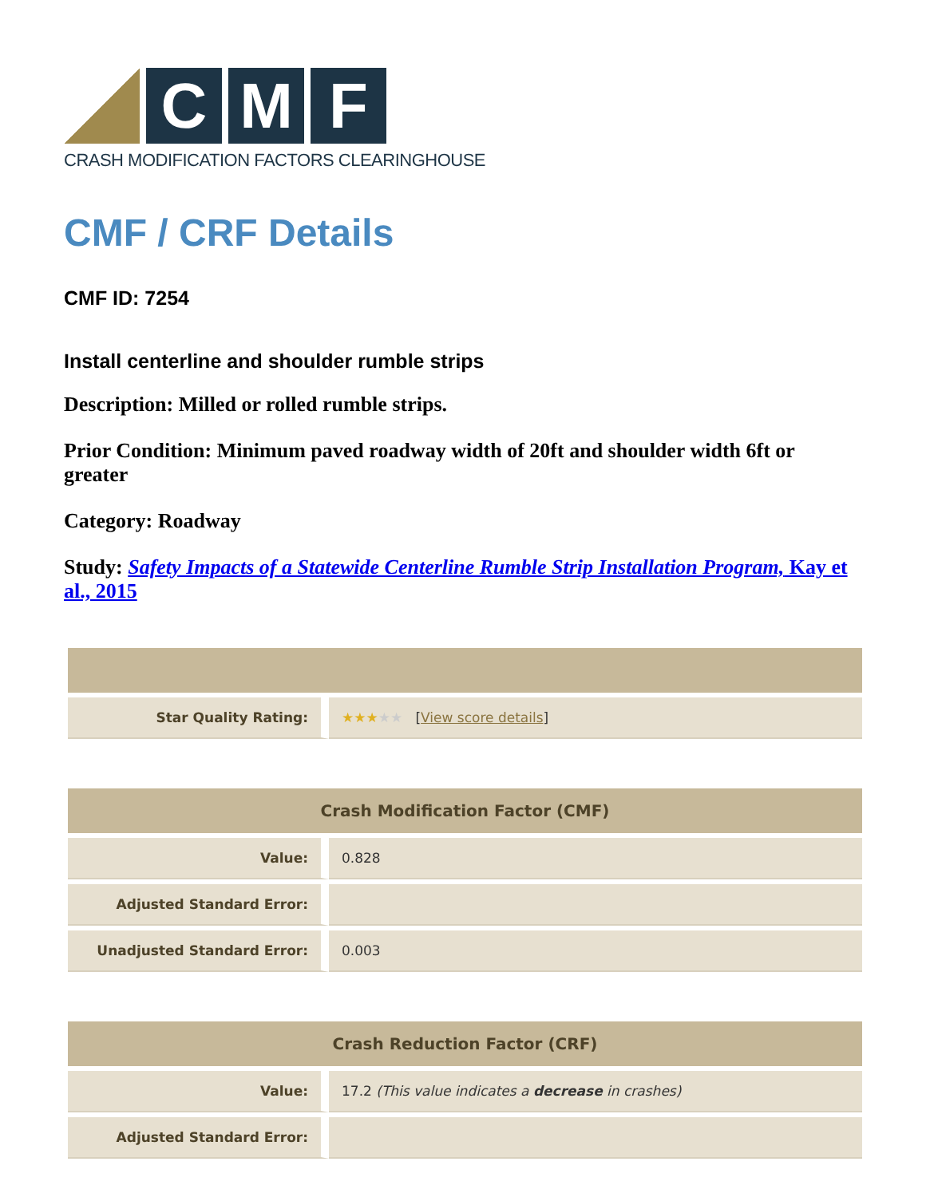C M F
CRASH MODIFICATION FACTORS CLEARINGHOUSE
CMF / CRF Details
CMF ID: 7254
Install centerline and shoulder rumble strips
Description: Milled or rolled rumble strips.
Prior Condition: Minimum paved roadway width of 20ft and shoulder width 6ft or greater
Category: Roadway
Study: Safety Impacts of a Statewide Centerline Rumble Strip Installation Program, Kay et al., 2015
| Star Quality Rating: | ★★★ ★★ [ View score details ] |
| Crash Modification Factor (CMF) | |
| --- | --- |
| Value: | 0.828 |
| Adjusted Standard Error: | |
| Unadjusted Standard Error: | 0.003 |
| Crash Reduction Factor (CRF) | |
| --- | --- |
| Value: | 17.2 (This value indicates a decrease in crashes) |
| Adjusted Standard Error: | |